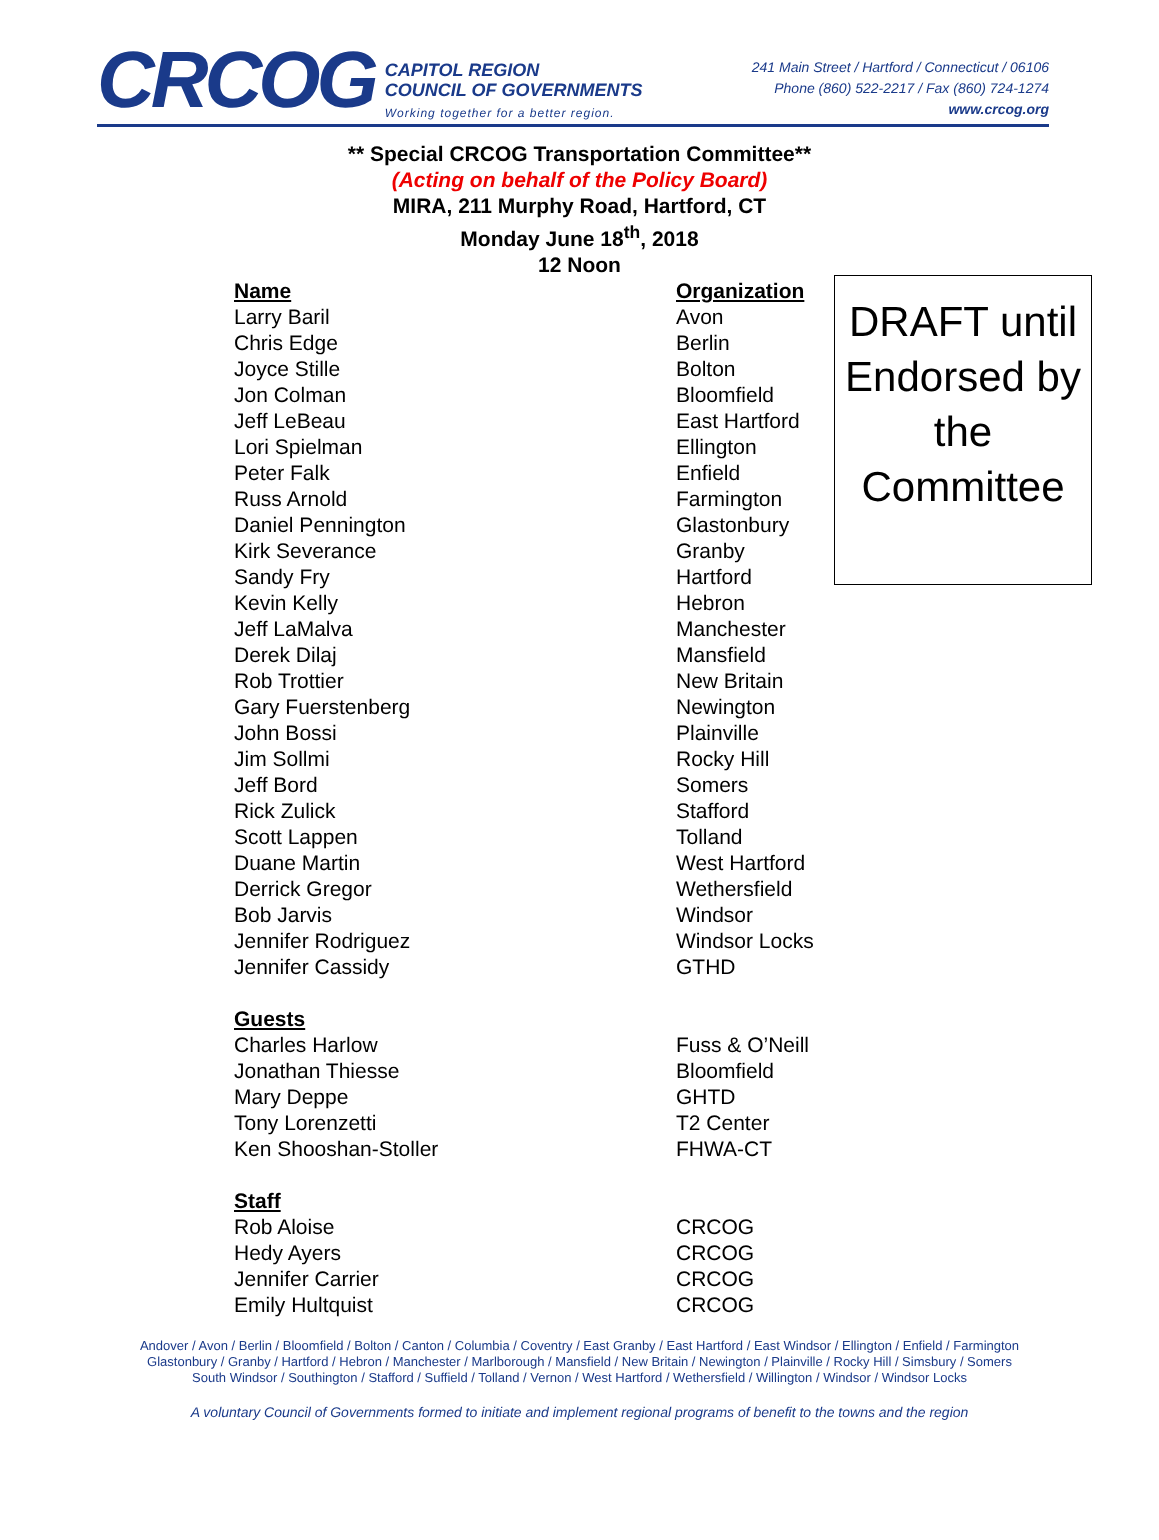CRCOG
CAPITOL REGION
COUNCIL OF GOVERNMENTS
Working together for a better region.
241 Main Street / Hartford / Connecticut / 06106
Phone (860) 522-2217 / Fax (860) 724-1274
www.crcog.org
** Special CRCOG Transportation Committee**
(Acting on behalf of the Policy Board)
MIRA, 211 Murphy Road, Hartford, CT
Monday June 18<sup>th</sup>, 2018
12 Noon
DRAFT until Endorsed by the Committee
| Name | Organization |
| --- | --- |
| Larry Baril | Avon |
| Chris Edge | Berlin |
| Joyce Stille | Bolton |
| Jon Colman | Bloomfield |
| Jeff LeBeau | East Hartford |
| Lori Spielman | Ellington |
| Peter Falk | Enfield |
| Russ Arnold | Farmington |
| Daniel Pennington | Glastonbury |
| Kirk Severance | Granby |
| Sandy Fry | Hartford |
| Kevin Kelly | Hebron |
| Jeff LaMalva | Manchester |
| Derek Dilaj | Mansfield |
| Rob Trottier | New Britain |
| Gary Fuerstenberg | Newington |
| John Bossi | Plainville |
| Jim Sollmi | Rocky Hill |
| Jeff Bord | Somers |
| Rick Zulick | Stafford |
| Scott Lappen | Tolland |
| Duane Martin | West Hartford |
| Derrick Gregor | Wethersfield |
| Bob Jarvis | Windsor |
| Jennifer Rodriguez | Windsor Locks |
| Jennifer Cassidy | GTHD |
| Guests | |
| Charles Harlow | Fuss & O’Neill |
| Jonathan Thiesse | Bloomfield |
| Mary Deppe | GHTD |
| Tony Lorenzetti | T2 Center |
| Ken Shooshan-Stoller | FHWA-CT |
| Staff | |
| Rob Aloise | CRCOG |
| Hedy Ayers | CRCOG |
| Jennifer Carrier | CRCOG |
| Emily Hultquist | CRCOG |
Andover / Avon / Berlin / Bloomfield / Bolton / Canton / Columbia / Coventry / East Granby / East Hartford / East Windsor / Ellington / Enfield / Farmington
Glastonbury / Granby / Hartford / Hebron / Manchester / Marlborough / Mansfield / New Britain / Newington / Plainville / Rocky Hill / Simsbury / Somers
South Windsor / Southington / Stafford / Suffield / Tolland / Vernon / West Hartford / Wethersfield / Willington / Windsor / Windsor Locks
A voluntary Council of Governments formed to initiate and implement regional programs of benefit to the towns and the region